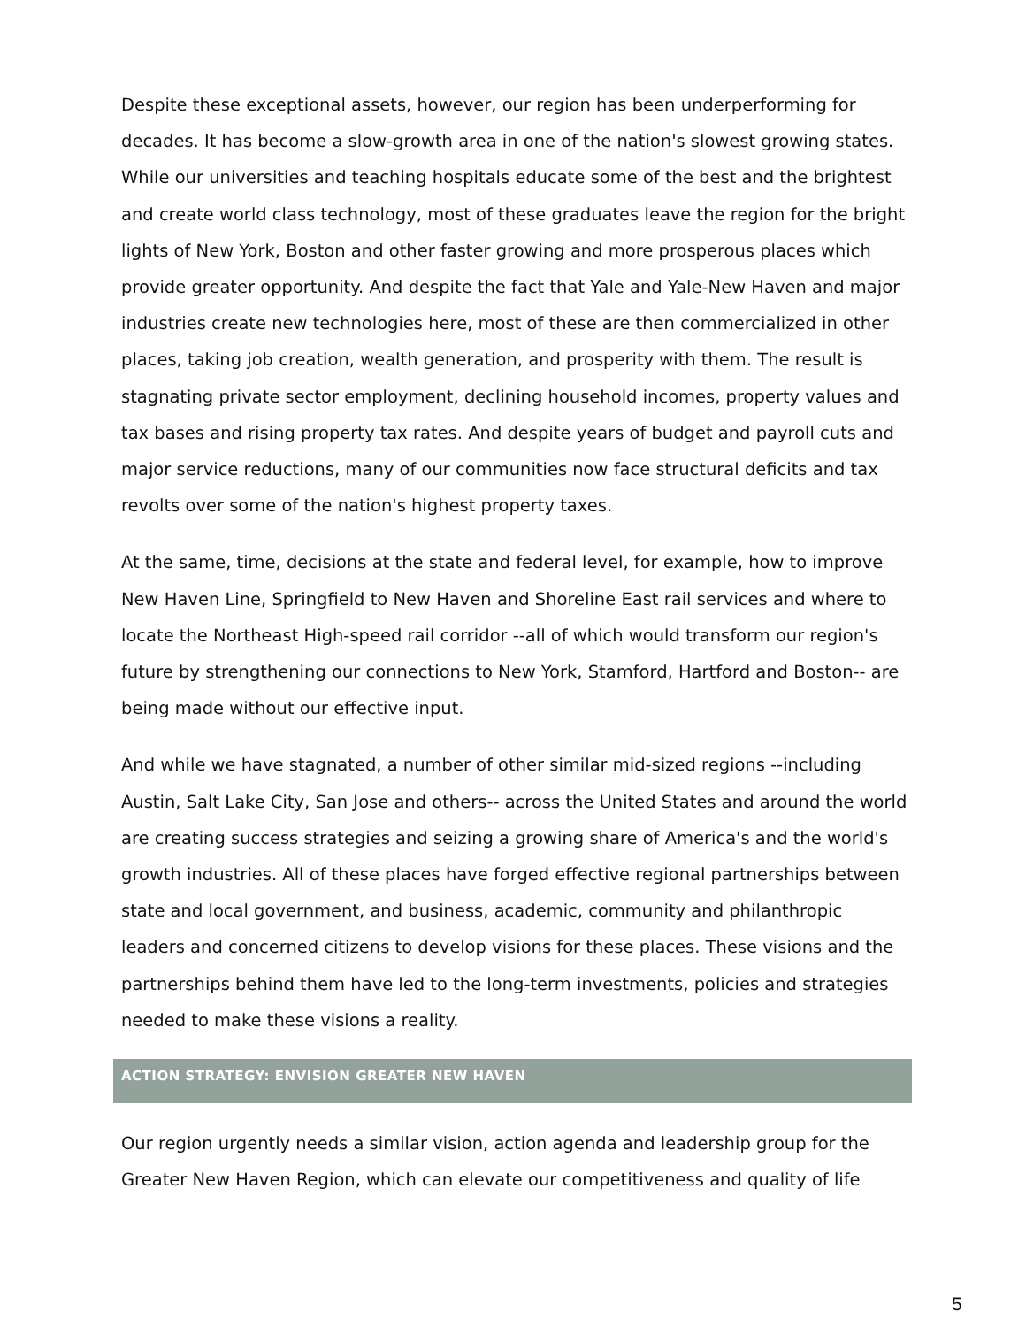Despite these exceptional assets, however, our region has been underperforming for decades. It has become a slow-growth area in one of the nation's slowest growing states. While our universities and teaching hospitals educate some of the best and the brightest and create world class technology, most of these graduates leave the region for the bright lights of New York, Boston and other faster growing and more prosperous places which provide greater opportunity. And despite the fact that Yale and Yale-New Haven and major industries create new technologies here, most of these are then commercialized in other places, taking job creation, wealth generation, and prosperity with them. The result is stagnating private sector employment, declining household incomes, property values and tax bases and rising property tax rates. And despite years of budget and payroll cuts and major service reductions, many of our communities now face structural deficits and tax revolts over some of the nation's highest property taxes.
At the same, time, decisions at the state and federal level, for example, how to improve New Haven Line, Springfield to New Haven and Shoreline East rail services and where to locate the Northeast High-speed rail corridor --all of which would transform our region's future by strengthening our connections to New York, Stamford, Hartford and Boston-- are being made without our effective input.
And while we have stagnated, a number of other similar mid-sized regions --including Austin, Salt Lake City, San Jose and others-- across the United States and around the world are creating success strategies and seizing a growing share of America's and the world's growth industries. All of these places have forged effective regional partnerships between state and local government, and business, academic, community and philanthropic leaders and concerned citizens to develop visions for these places. These visions and the partnerships behind them have led to the long-term investments, policies and strategies needed to make these visions a reality.
ACTION STRATEGY: ENVISION GREATER NEW HAVEN
Our region urgently needs a similar vision, action agenda and leadership group for the Greater New Haven Region, which can elevate our competitiveness and quality of life
5